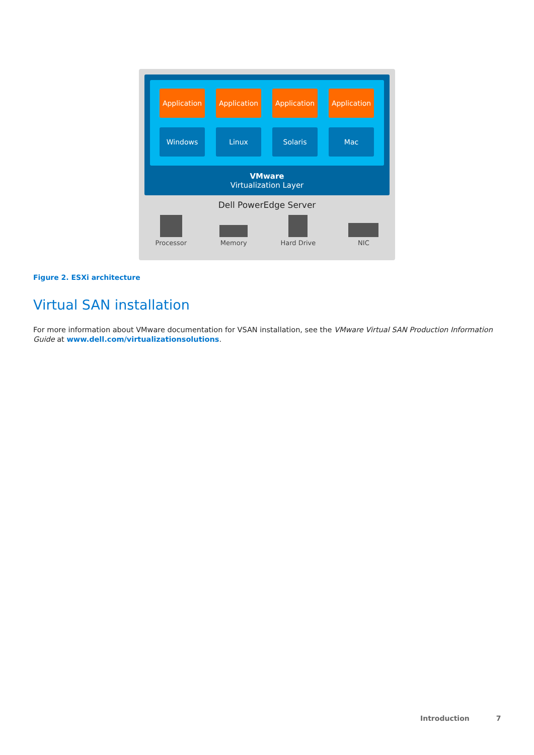Application
Application
Application
Application
Windows
Linux
Solaris
Mac
VMware
Virtualization Layer
Dell PowerEdge Server
Processor Memory Hard Drive NIC
Figure 2. ESXi architecture
Virtual SAN installation
For more information about VMware documentation for VSAN installation, see the VMware Virtual SAN Production Information Guide at www.dell.com/virtualizationsolutions.
Introduction 7